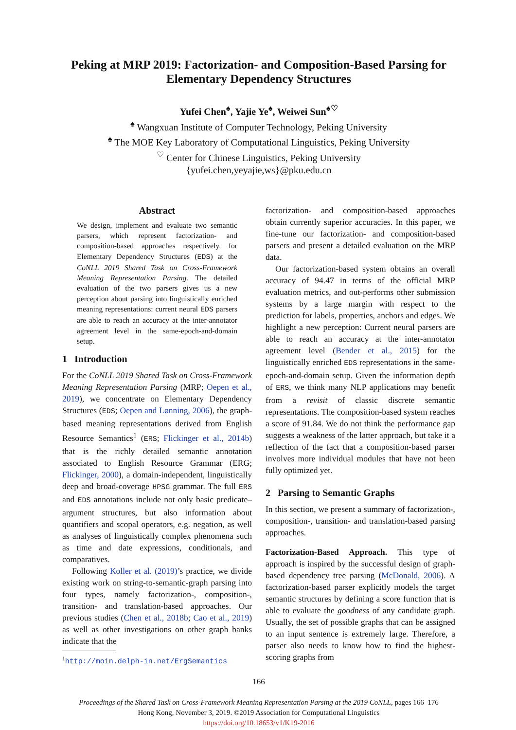Peking at MRP 2019: Factorization- and Composition-Based Parsing for Elementary Dependency Structures
Yufei Chen<sup>♠</sup>, Yajie Ye<sup>♠</sup>, Weiwei Sun<sup>♠♡</sup>
<sup>♠</sup> Wangxuan Institute of Computer Technology, Peking University
<sup>♠</sup> The MOE Key Laboratory of Computational Linguistics, Peking University
<sup>♡</sup> Center for Chinese Linguistics, Peking University
{yufei.chen,yeyajie,ws}@pku.edu.cn
Abstract
We design, implement and evaluate two semantic parsers, which represent factorization- and composition-based approaches respectively, for Elementary Dependency Structures (EDS) at the CoNLL 2019 Shared Task on Cross-Framework Meaning Representation Parsing. The detailed evaluation of the two parsers gives us a new perception about parsing into linguistically enriched meaning representations: current neural EDS parsers are able to reach an accuracy at the inter-annotator agreement level in the same-epoch-and-domain setup.
1 Introduction
For the CoNLL 2019 Shared Task on Cross-Framework Meaning Representation Parsing (MRP; Oepen et al., 2019), we concentrate on Elementary Dependency Structures (EDS; Oepen and Lønning, 2006), the graph-based meaning representations derived from English Resource Semantics<sup>1</sup> (ERS; Flickinger et al., 2014b) that is the richly detailed semantic annotation associated to English Resource Grammar (ERG; Flickinger, 2000), a domain-independent, linguistically deep and broad-coverage HPSG grammar. The full ERS and EDS annotations include not only basic predicate–argument structures, but also information about quantifiers and scopal operators, e.g. negation, as well as analyses of linguistically complex phenomena such as time and date expressions, conditionals, and comparatives.
Following Koller et al. (2019)’s practice, we divide existing work on string-to-semantic-graph parsing into four types, namely factorization-, composition-, transition- and translation-based approaches. Our previous studies (Chen et al., 2018b; Cao et al., 2019) as well as other investigations on other graph banks indicate that the
<sup>1</sup> http://moin.delph-in.net/ErgSemantics
factorization- and composition-based approaches obtain currently superior accuracies. In this paper, we fine-tune our factorization- and composition-based parsers and present a detailed evaluation on the MRP data.
Our factorization-based system obtains an overall accuracy of 94.47 in terms of the official MRP evaluation metrics, and out-performs other submission systems by a large margin with respect to the prediction for labels, properties, anchors and edges. We highlight a new perception: Current neural parsers are able to reach an accuracy at the inter-annotator agreement level (Bender et al., 2015) for the linguistically enriched EDS representations in the same-epoch-and-domain setup. Given the information depth of ERS, we think many NLP applications may benefit from a revisit of classic discrete semantic representations. The composition-based system reaches a score of 91.84. We do not think the performance gap suggests a weakness of the latter approach, but take it a reflection of the fact that a composition-based parser involves more individual modules that have not been fully optimized yet.
2 Parsing to Semantic Graphs
In this section, we present a summary of factorization-, composition-, transition- and translation-based parsing approaches.
Factorization-Based Approach. This type of approach is inspired by the successful design of graph-based dependency tree parsing (McDonald, 2006). A factorization-based parser explicitly models the target semantic structures by defining a score function that is able to evaluate the goodness of any candidate graph. Usually, the set of possible graphs that can be assigned to an input sentence is extremely large. Therefore, a parser also needs to know how to find the highest-scoring graphs from
166
Proceedings of the Shared Task on Cross-Framework Meaning Representation Parsing at the 2019 CoNLL, pages 166–176
Hong Kong, November 3, 2019. ©2019 Association for Computational Linguistics
https://doi.org/10.18653/v1/K19-2016